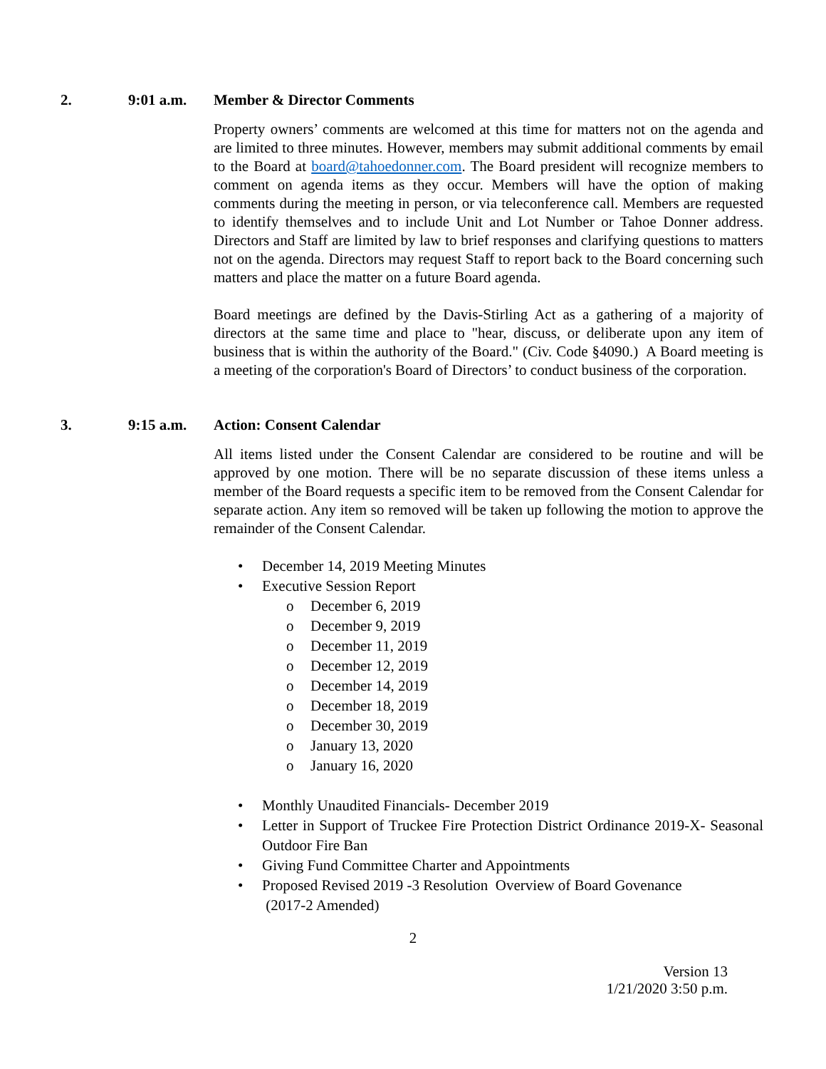2. 9:01 a.m. Member & Director Comments
Property owners’ comments are welcomed at this time for matters not on the agenda and are limited to three minutes. However, members may submit additional comments by email to the Board at board@tahoedonner.com. The Board president will recognize members to comment on agenda items as they occur. Members will have the option of making comments during the meeting in person, or via teleconference call. Members are requested to identify themselves and to include Unit and Lot Number or Tahoe Donner address. Directors and Staff are limited by law to brief responses and clarifying questions to matters not on the agenda. Directors may request Staff to report back to the Board concerning such matters and place the matter on a future Board agenda.
Board meetings are defined by the Davis-Stirling Act as a gathering of a majority of directors at the same time and place to "hear, discuss, or deliberate upon any item of business that is within the authority of the Board." (Civ. Code §4090.) A Board meeting is a meeting of the corporation's Board of Directors’ to conduct business of the corporation.
3. 9:15 a.m. Action: Consent Calendar
All items listed under the Consent Calendar are considered to be routine and will be approved by one motion. There will be no separate discussion of these items unless a member of the Board requests a specific item to be removed from the Consent Calendar for separate action. Any item so removed will be taken up following the motion to approve the remainder of the Consent Calendar.
• December 14, 2019 Meeting Minutes
• Executive Session Report
o December 6, 2019
o December 9, 2019
o December 11, 2019
o December 12, 2019
o December 14, 2019
o December 18, 2019
o December 30, 2019
o January 13, 2020
o January 16, 2020
• Monthly Unaudited Financials- December 2019
• Letter in Support of Truckee Fire Protection District Ordinance 2019-X- Seasonal Outdoor Fire Ban
• Giving Fund Committee Charter and Appointments
• Proposed Revised 2019 -3 Resolution Overview of Board Govenance
(2017-2 Amended)
2
Version 13
1/21/2020 3:50 p.m.